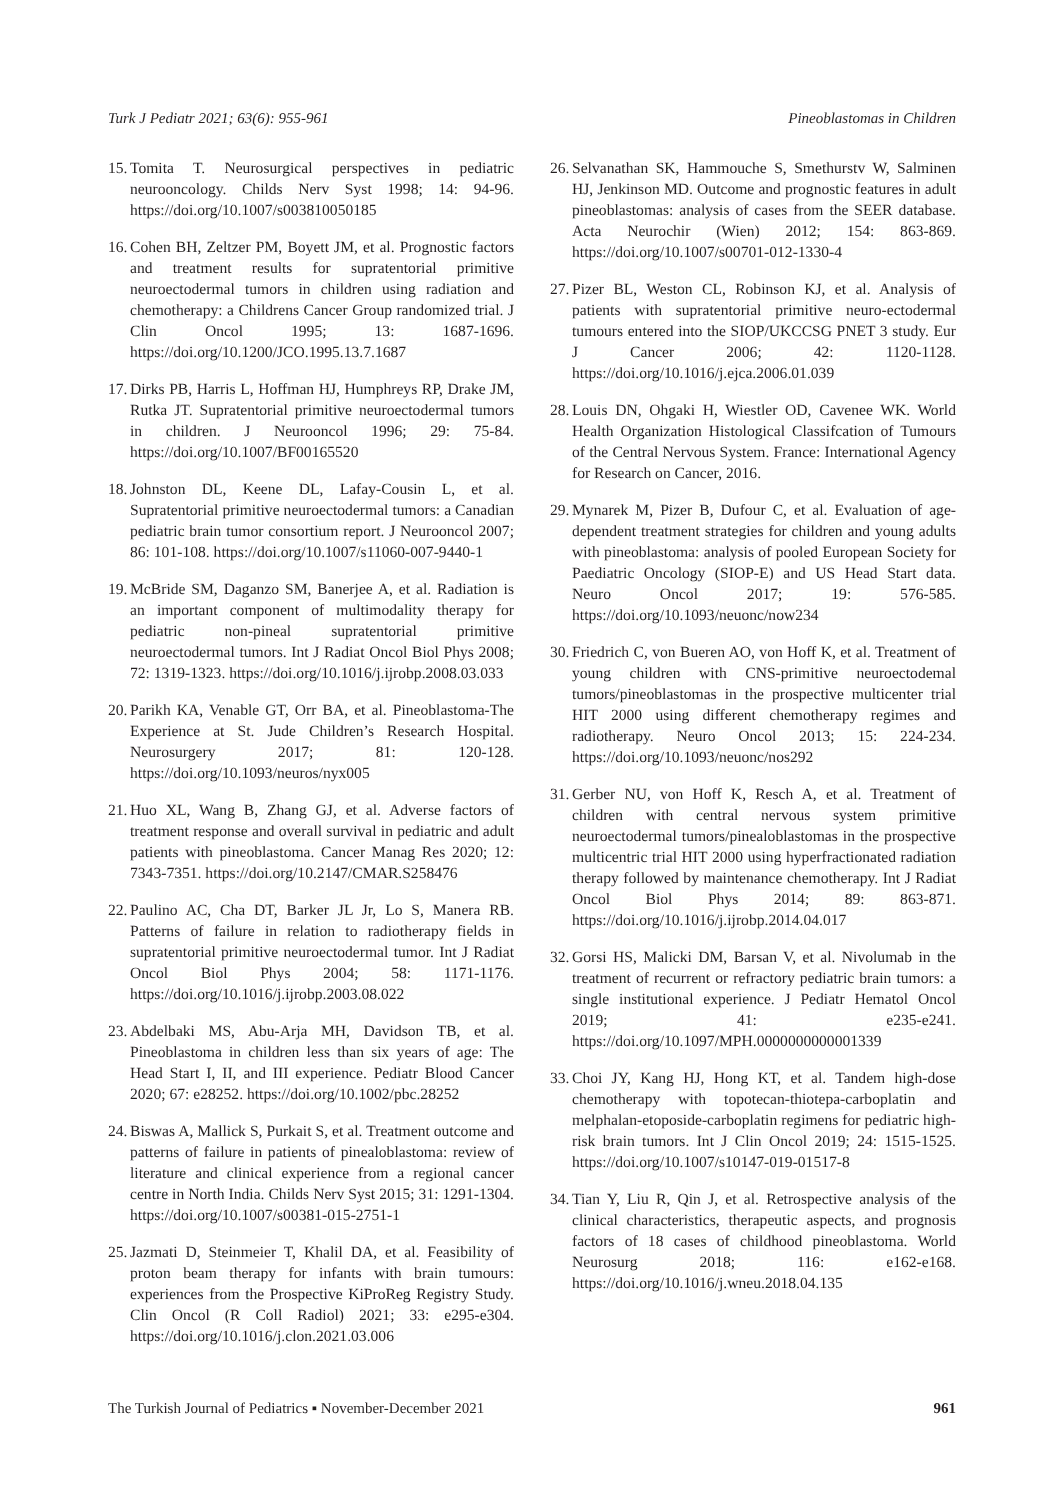Turk J Pediatr 2021; 63(6): 955-961 Pineoblastomas in Children
15. Tomita T. Neurosurgical perspectives in pediatric neurooncology. Childs Nerv Syst 1998; 14: 94-96. https://doi.org/10.1007/s003810050185
16. Cohen BH, Zeltzer PM, Boyett JM, et al. Prognostic factors and treatment results for supratentorial primitive neuroectodermal tumors in children using radiation and chemotherapy: a Childrens Cancer Group randomized trial. J Clin Oncol 1995; 13: 1687-1696. https://doi.org/10.1200/JCO.1995.13.7.1687
17. Dirks PB, Harris L, Hoffman HJ, Humphreys RP, Drake JM, Rutka JT. Supratentorial primitive neuroectodermal tumors in children. J Neurooncol 1996; 29: 75-84. https://doi.org/10.1007/BF00165520
18. Johnston DL, Keene DL, Lafay-Cousin L, et al. Supratentorial primitive neuroectodermal tumors: a Canadian pediatric brain tumor consortium report. J Neurooncol 2007; 86: 101-108. https://doi.org/10.1007/s11060-007-9440-1
19. McBride SM, Daganzo SM, Banerjee A, et al. Radiation is an important component of multimodality therapy for pediatric non-pineal supratentorial primitive neuroectodermal tumors. Int J Radiat Oncol Biol Phys 2008; 72: 1319-1323. https://doi.org/10.1016/j.ijrobp.2008.03.033
20. Parikh KA, Venable GT, Orr BA, et al. Pineoblastoma-The Experience at St. Jude Children’s Research Hospital. Neurosurgery 2017; 81: 120-128. https://doi.org/10.1093/neuros/nyx005
21. Huo XL, Wang B, Zhang GJ, et al. Adverse factors of treatment response and overall survival in pediatric and adult patients with pineoblastoma. Cancer Manag Res 2020; 12: 7343-7351. https://doi.org/10.2147/CMAR.S258476
22. Paulino AC, Cha DT, Barker JL Jr, Lo S, Manera RB. Patterns of failure in relation to radiotherapy fields in supratentorial primitive neuroectodermal tumor. Int J Radiat Oncol Biol Phys 2004; 58: 1171-1176. https://doi.org/10.1016/j.ijrobp.2003.08.022
23. Abdelbaki MS, Abu-Arja MH, Davidson TB, et al. Pineoblastoma in children less than six years of age: The Head Start I, II, and III experience. Pediatr Blood Cancer 2020; 67: e28252. https://doi.org/10.1002/pbc.28252
24. Biswas A, Mallick S, Purkait S, et al. Treatment outcome and patterns of failure in patients of pinealoblastoma: review of literature and clinical experience from a regional cancer centre in North India. Childs Nerv Syst 2015; 31: 1291-1304. https://doi.org/10.1007/s00381-015-2751-1
25. Jazmati D, Steinmeier T, Khalil DA, et al. Feasibility of proton beam therapy for infants with brain tumours: experiences from the Prospective KiProReg Registry Study. Clin Oncol (R Coll Radiol) 2021; 33: e295-e304. https://doi.org/10.1016/j.clon.2021.03.006
26. Selvanathan SK, Hammouche S, Smethurstv W, Salminen HJ, Jenkinson MD. Outcome and prognostic features in adult pineoblastomas: analysis of cases from the SEER database. Acta Neurochir (Wien) 2012; 154: 863-869. https://doi.org/10.1007/s00701-012-1330-4
27. Pizer BL, Weston CL, Robinson KJ, et al. Analysis of patients with supratentorial primitive neuro-ectodermal tumours entered into the SIOP/UKCCSG PNET 3 study. Eur J Cancer 2006; 42: 1120-1128. https://doi.org/10.1016/j.ejca.2006.01.039
28. Louis DN, Ohgaki H, Wiestler OD, Cavenee WK. World Health Organization Histological Classifcation of Tumours of the Central Nervous System. France: International Agency for Research on Cancer, 2016.
29. Mynarek M, Pizer B, Dufour C, et al. Evaluation of age-dependent treatment strategies for children and young adults with pineoblastoma: analysis of pooled European Society for Paediatric Oncology (SIOP-E) and US Head Start data. Neuro Oncol 2017; 19: 576-585. https://doi.org/10.1093/neuonc/now234
30. Friedrich C, von Bueren AO, von Hoff K, et al. Treatment of young children with CNS-primitive neuroectodemal tumors/pineoblastomas in the prospective multicenter trial HIT 2000 using different chemotherapy regimes and radiotherapy. Neuro Oncol 2013; 15: 224-234. https://doi.org/10.1093/neuonc/nos292
31. Gerber NU, von Hoff K, Resch A, et al. Treatment of children with central nervous system primitive neuroectodermal tumors/pinealoblastomas in the prospective multicentric trial HIT 2000 using hyperfractionated radiation therapy followed by maintenance chemotherapy. Int J Radiat Oncol Biol Phys 2014; 89: 863-871. https://doi.org/10.1016/j.ijrobp.2014.04.017
32. Gorsi HS, Malicki DM, Barsan V, et al. Nivolumab in the treatment of recurrent or refractory pediatric brain tumors: a single institutional experience. J Pediatr Hematol Oncol 2019; 41: e235-e241. https://doi.org/10.1097/MPH.0000000000001339
33. Choi JY, Kang HJ, Hong KT, et al. Tandem high-dose chemotherapy with topotecan-thiotepa-carboplatin and melphalan-etoposide-carboplatin regimens for pediatric high-risk brain tumors. Int J Clin Oncol 2019; 24: 1515-1525. https://doi.org/10.1007/s10147-019-01517-8
34. Tian Y, Liu R, Qin J, et al. Retrospective analysis of the clinical characteristics, therapeutic aspects, and prognosis factors of 18 cases of childhood pineoblastoma. World Neurosurg 2018; 116: e162-e168. https://doi.org/10.1016/j.wneu.2018.04.135
The Turkish Journal of Pediatrics ▪ November-December 2021 961